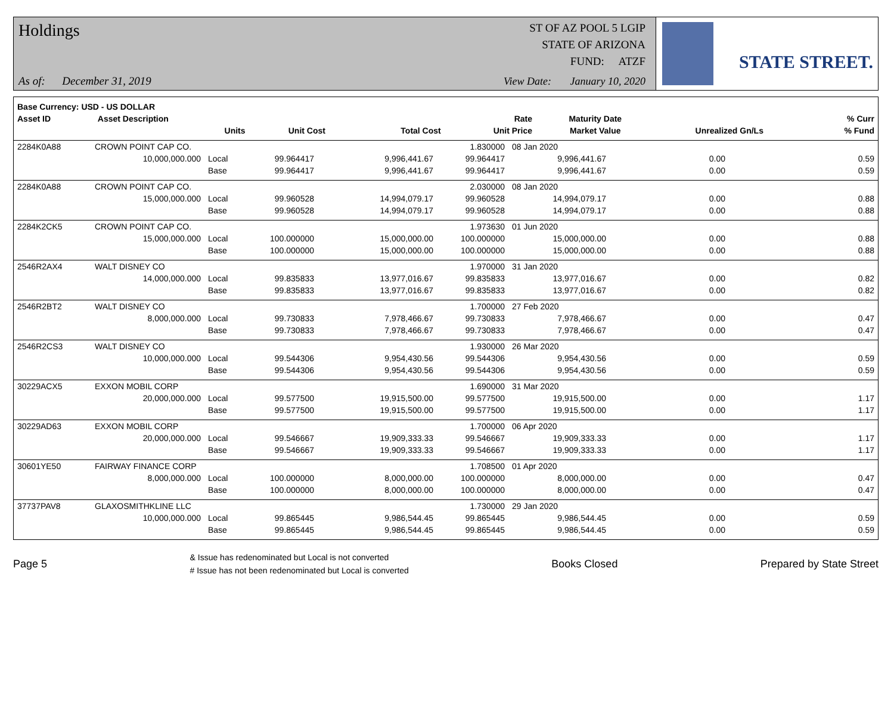Holdings
As of: December 31, 2019
ST OF AZ POOL 5 LGIP
STATE OF ARIZONA
FUND: ATZF
View Date: January 10, 2020
STATE STREET.
| Base Currency: USD - US DOLLAR | | | | | | | | |
| --- | --- | --- | --- | --- | --- | --- | --- | --- |
| Asset ID | Asset Description | | | | Rate | Maturity Date | | % Curr |
| | Units | | Unit Cost | Total Cost | Unit Price | Market Value | Unrealized Gn/Ls | % Fund |
| 2284K0A88 | CROWN POINT CAP CO. | | | | 1.830000 | 08 Jan 2020 | | |
| | 10,000,000.000 | Local | 99.964417 | 9,996,441.67 | 99.964417 | 9,996,441.67 | 0.00 | 0.59 |
| | | Base | 99.964417 | 9,996,441.67 | 99.964417 | 9,996,441.67 | 0.00 | 0.59 |
| 2284K0A88 | CROWN POINT CAP CO. | | | | 2.030000 | 08 Jan 2020 | | |
| | 15,000,000.000 | Local | 99.960528 | 14,994,079.17 | 99.960528 | 14,994,079.17 | 0.00 | 0.88 |
| | | Base | 99.960528 | 14,994,079.17 | 99.960528 | 14,994,079.17 | 0.00 | 0.88 |
| 2284K2CK5 | CROWN POINT CAP CO. | | | | 1.973630 | 01 Jun 2020 | | |
| | 15,000,000.000 | Local | 100.000000 | 15,000,000.00 | 100.000000 | 15,000,000.00 | 0.00 | 0.88 |
| | | Base | 100.000000 | 15,000,000.00 | 100.000000 | 15,000,000.00 | 0.00 | 0.88 |
| 2546R2AX4 | WALT DISNEY CO | | | | 1.970000 | 31 Jan 2020 | | |
| | 14,000,000.000 | Local | 99.835833 | 13,977,016.67 | 99.835833 | 13,977,016.67 | 0.00 | 0.82 |
| | | Base | 99.835833 | 13,977,016.67 | 99.835833 | 13,977,016.67 | 0.00 | 0.82 |
| 2546R2BT2 | WALT DISNEY CO | | | | 1.700000 | 27 Feb 2020 | | |
| | 8,000,000.000 | Local | 99.730833 | 7,978,466.67 | 99.730833 | 7,978,466.67 | 0.00 | 0.47 |
| | | Base | 99.730833 | 7,978,466.67 | 99.730833 | 7,978,466.67 | 0.00 | 0.47 |
| 2546R2CS3 | WALT DISNEY CO | | | | 1.930000 | 26 Mar 2020 | | |
| | 10,000,000.000 | Local | 99.544306 | 9,954,430.56 | 99.544306 | 9,954,430.56 | 0.00 | 0.59 |
| | | Base | 99.544306 | 9,954,430.56 | 99.544306 | 9,954,430.56 | 0.00 | 0.59 |
| 30229ACX5 | EXXON MOBIL CORP | | | | 1.690000 | 31 Mar 2020 | | |
| | 20,000,000.000 | Local | 99.577500 | 19,915,500.00 | 99.577500 | 19,915,500.00 | 0.00 | 1.17 |
| | | Base | 99.577500 | 19,915,500.00 | 99.577500 | 19,915,500.00 | 0.00 | 1.17 |
| 30229AD63 | EXXON MOBIL CORP | | | | 1.700000 | 06 Apr 2020 | | |
| | 20,000,000.000 | Local | 99.546667 | 19,909,333.33 | 99.546667 | 19,909,333.33 | 0.00 | 1.17 |
| | | Base | 99.546667 | 19,909,333.33 | 99.546667 | 19,909,333.33 | 0.00 | 1.17 |
| 30601YE50 | FAIRWAY FINANCE CORP | | | | 1.708500 | 01 Apr 2020 | | |
| | 8,000,000.000 | Local | 100.000000 | 8,000,000.00 | 100.000000 | 8,000,000.00 | 0.00 | 0.47 |
| | | Base | 100.000000 | 8,000,000.00 | 100.000000 | 8,000,000.00 | 0.00 | 0.47 |
| 37737PAV8 | GLAXOSMITHKLINE LLC | | | | 1.730000 | 29 Jan 2020 | | |
| | 10,000,000.000 | Local | 99.865445 | 9,986,544.45 | 99.865445 | 9,986,544.45 | 0.00 | 0.59 |
| | | Base | 99.865445 | 9,986,544.45 | 99.865445 | 9,986,544.45 | 0.00 | 0.59 |
Page 5
& Issue has redenominated but Local is not converted
# Issue has not been redenominated but Local is converted
Books Closed Prepared by State Street